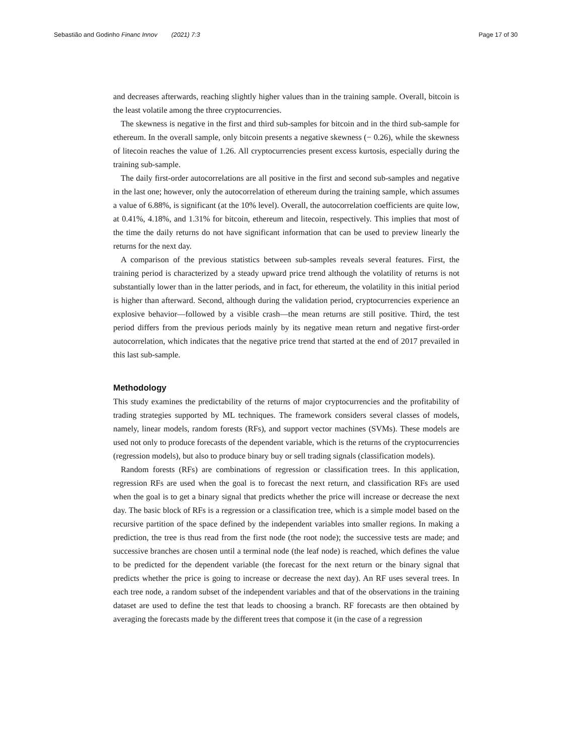Sebastião and Godinho Financ Innov (2021) 7:3 Page 17 of 30
and decreases afterwards, reaching slightly higher values than in the training sample. Overall, bitcoin is the least volatile among the three cryptocurrencies.
The skewness is negative in the first and third sub-samples for bitcoin and in the third sub-sample for ethereum. In the overall sample, only bitcoin presents a negative skewness (− 0.26), while the skewness of litecoin reaches the value of 1.26. All cryptocurrencies present excess kurtosis, especially during the training sub-sample.
The daily first-order autocorrelations are all positive in the first and second sub-samples and negative in the last one; however, only the autocorrelation of ethereum during the training sample, which assumes a value of 6.88%, is significant (at the 10% level). Overall, the autocorrelation coefficients are quite low, at 0.41%, 4.18%, and 1.31% for bitcoin, ethereum and litecoin, respectively. This implies that most of the time the daily returns do not have significant information that can be used to preview linearly the returns for the next day.
A comparison of the previous statistics between sub-samples reveals several features. First, the training period is characterized by a steady upward price trend although the volatility of returns is not substantially lower than in the latter periods, and in fact, for ethereum, the volatility in this initial period is higher than afterward. Second, although during the validation period, cryptocurrencies experience an explosive behavior—followed by a visible crash—the mean returns are still positive. Third, the test period differs from the previous periods mainly by its negative mean return and negative first-order autocorrelation, which indicates that the negative price trend that started at the end of 2017 prevailed in this last sub-sample.
Methodology
This study examines the predictability of the returns of major cryptocurrencies and the profitability of trading strategies supported by ML techniques. The framework considers several classes of models, namely, linear models, random forests (RFs), and support vector machines (SVMs). These models are used not only to produce forecasts of the dependent variable, which is the returns of the cryptocurrencies (regression models), but also to produce binary buy or sell trading signals (classification models).
Random forests (RFs) are combinations of regression or classification trees. In this application, regression RFs are used when the goal is to forecast the next return, and classification RFs are used when the goal is to get a binary signal that predicts whether the price will increase or decrease the next day. The basic block of RFs is a regression or a classification tree, which is a simple model based on the recursive partition of the space defined by the independent variables into smaller regions. In making a prediction, the tree is thus read from the first node (the root node); the successive tests are made; and successive branches are chosen until a terminal node (the leaf node) is reached, which defines the value to be predicted for the dependent variable (the forecast for the next return or the binary signal that predicts whether the price is going to increase or decrease the next day). An RF uses several trees. In each tree node, a random subset of the independent variables and that of the observations in the training dataset are used to define the test that leads to choosing a branch. RF forecasts are then obtained by averaging the forecasts made by the different trees that compose it (in the case of a regression